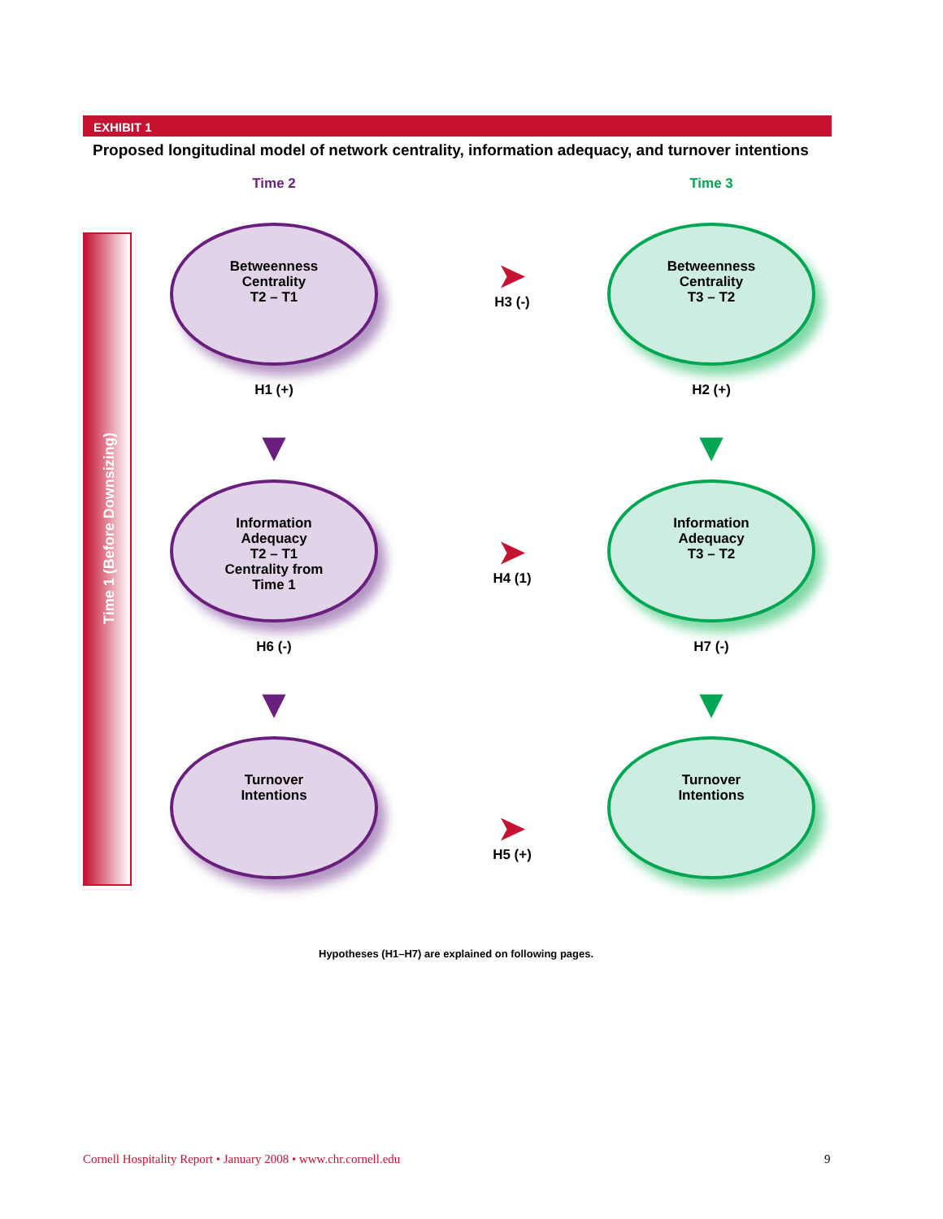EXHIBIT 1
Proposed longitudinal model of network centrality, information adequacy, and turnover intentions
Time 1 (Before Downsizing)
Time 2
Betweenness
Centrality
T2 – T1
H1 (+)
▼
Information
Adequacy
T2 – T1
Centrality from
Time 1
H6 (-)
▼
Turnover
Intentions
Time 3
Betweenness
Centrality
T3 – T2
H2 (+)
▼
Information
Adequacy
T3 – T2
H7 (-)
▼
Turnover
Intentions
➤
H3 (-)
➤
H4 (1)
➤
H5 (+)
Hypotheses (H1–H7) are explained on following pages.
Cornell Hospitality Report • January 2008 • www.chr.cornell.edu
9